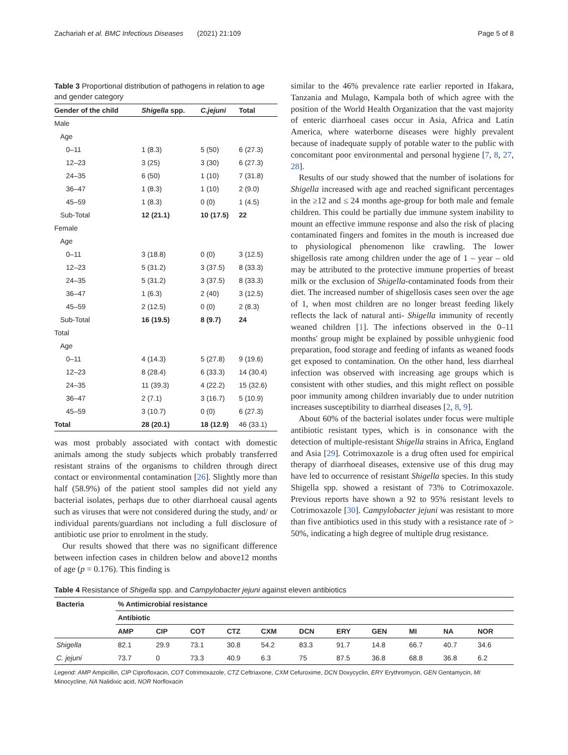Zachariah et al. BMC Infectious Diseases (2021) 21:109 Page 5 of 8
Table 3 Proportional distribution of pathogens in relation to age and gender category
| Gender of the child | Shigella spp. | C.jejuni | Total |
| --- | --- | --- | --- |
| Male | | | |
| Age | | | |
| 0–11 | 1 (8.3) | 5 (50) | 6 (27.3) |
| 12–23 | 3 (25) | 3 (30) | 6 (27.3) |
| 24–35 | 6 (50) | 1 (10) | 7 (31.8) |
| 36–47 | 1 (8.3) | 1 (10) | 2 (9.0) |
| 45–59 | 1 (8.3) | 0 (0) | 1 (4.5) |
| Sub-Total | 12 (21.1) | 10 (17.5) | 22 |
| Female | | | |
| Age | | | |
| 0–11 | 3 (18.8) | 0 (0) | 3 (12.5) |
| 12–23 | 5 (31.2) | 3 (37.5) | 8 (33.3) |
| 24–35 | 5 (31.2) | 3 (37.5) | 8 (33.3) |
| 36–47 | 1 (6.3) | 2 (40) | 3 (12.5) |
| 45–59 | 2 (12.5) | 0 (0) | 2 (8.3) |
| Sub-Total | 16 (19.5) | 8 (9.7) | 24 |
| Total | | | |
| Age | | | |
| 0–11 | 4 (14.3) | 5 (27.8) | 9 (19.6) |
| 12–23 | 8 (28.4) | 6 (33.3) | 14 (30.4) |
| 24–35 | 11 (39.3) | 4 (22.2) | 15 (32.6) |
| 36–47 | 2 (7.1) | 3 (16.7) | 5 (10.9) |
| 45–59 | 3 (10.7) | 0 (0) | 6 (27.3) |
| Total | 28 (20.1) | 18 (12.9) | 46 (33.1) |
was most probably associated with contact with domestic animals among the study subjects which probably transferred resistant strains of the organisms to children through direct contact or environmental contamination [26]. Slightly more than half (58.9%) of the patient stool samples did not yield any bacterial isolates, perhaps due to other diarrhoeal causal agents such as viruses that were not considered during the study, and/ or individual parents/guardians not including a full disclosure of antibiotic use prior to enrolment in the study.
Our results showed that there was no significant difference between infection cases in children below and above12 months of age (p = 0.176). This finding is
similar to the 46% prevalence rate earlier reported in Ifakara, Tanzania and Mulago, Kampala both of which agree with the position of the World Health Organization that the vast majority of enteric diarrhoeal cases occur in Asia, Africa and Latin America, where waterborne diseases were highly prevalent because of inadequate supply of potable water to the public with concomitant poor environmental and personal hygiene [7, 8, 27, 28].
Results of our study showed that the number of isolations for Shigella increased with age and reached significant percentages in the ≥12 and ≤ 24 months age-group for both male and female children. This could be partially due immune system inability to mount an effective immune response and also the risk of placing contaminated fingers and fomites in the mouth is increased due to physiological phenomenon like crawling. The lower shigellosis rate among children under the age of 1 – year – old may be attributed to the protective immune properties of breast milk or the exclusion of Shigella-contaminated foods from their diet. The increased number of shigellosis cases seen over the age of 1, when most children are no longer breast feeding likely reflects the lack of natural anti- Shigella immunity of recently weaned children [1]. The infections observed in the 0–11 months' group might be explained by possible unhygienic food preparation, food storage and feeding of infants as weaned foods get exposed to contamination. On the other hand, less diarrheal infection was observed with increasing age groups which is consistent with other studies, and this might reflect on possible poor immunity among children invariably due to under nutrition increases susceptibility to diarrheal diseases [2, 8, 9].
About 60% of the bacterial isolates under focus were multiple antibiotic resistant types, which is in consonance with the detection of multiple-resistant Shigella strains in Africa, England and Asia [29]. Cotrimoxazole is a drug often used for empirical therapy of diarrhoeal diseases, extensive use of this drug may have led to occurrence of resistant Shigella species. In this study Shigella spp. showed a resistant of 73% to Cotrimoxazole. Previous reports have shown a 92 to 95% resistant levels to Cotrimoxazole [30]. Campylobacter jejuni was resistant to more than five antibiotics used in this study with a resistance rate of > 50%, indicating a high degree of multiple drug resistance.
Table 4 Resistance of Shigella spp. and Campylobacter jejuni against eleven antibiotics
| Bacteria | % Antimicrobial resistance | | | | | | | | | | |
| --- | --- | --- | --- | --- | --- | --- | --- | --- | --- | --- | --- |
| | Antibiotic | | | | | | | | | | |
| | AMP | CIP | COT | CTZ | CXM | DCN | ERY | GEN | MI | NA | NOR |
| Shigella | 82.1 | 29.9 | 73.1 | 30.8 | 54.2 | 83.3 | 91.7 | 14.8 | 66.7 | 40.7 | 34.6 |
| C. jejuni | 73.7 | 0 | 73.3 | 40.9 | 6.3 | 75 | 87.5 | 36.8 | 68.8 | 36.8 | 6.2 |
Legend: AMP Ampicillin, CIP Ciprofloxacin, COT Cotrimoxazole, CTZ Ceftriaxone, CXM Cefuroxime, DCN Doxycyclin, ERY Erythromycin, GEN Gentamycin, MI Minocycline, NA Nalidixic acid, NOR Norfloxacin